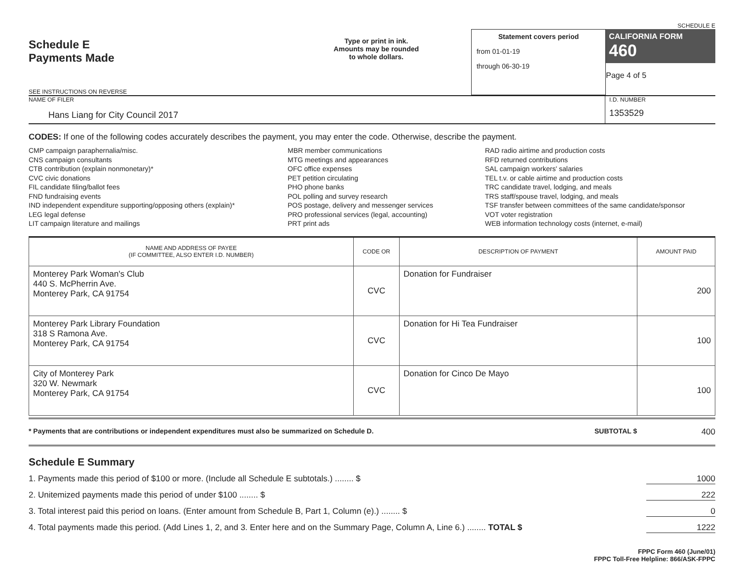SCHEDULE E
Schedule E
Payments Made
SEE INSTRUCTIONS ON REVERSE
Type or print in ink.
Amounts may be rounded
to whole dollars.
Statement covers period
from 01-01-19
through 06-30-19
CALIFORNIA FORM 460
Page 4 of 5
NAME OF FILER
Hans Liang for City Council 2017
I.D. NUMBER
1353529
CODES: If one of the following codes accurately describes the payment, you may enter the code. Otherwise, describe the payment.
CMP campaign paraphernalia/misc.
CNS campaign consultants
CTB contribution (explain nonmonetary)*
CVC civic donations
FIL candidate filing/ballot fees
FND fundraising events
IND independent expenditure supporting/opposing others (explain)*
LEG legal defense
LIT campaign literature and mailings
MBR member communications
MTG meetings and appearances
OFC office expenses
PET petition circulating
PHO phone banks
POL polling and survey research
POS postage, delivery and messenger services
PRO professional services (legal, accounting)
PRT print ads
RAD radio airtime and production costs
RFD returned contributions
SAL campaign workers' salaries
TEL t.v. or cable airtime and production costs
TRC candidate travel, lodging, and meals
TRS staff/spouse travel, lodging, and meals
TSF transfer between committees of the same candidate/sponsor
VOT voter registration
WEB information technology costs (internet, e-mail)
| NAME AND ADDRESS OF PAYEE (IF COMMITTEE, ALSO ENTER I.D. NUMBER) | CODE OR | DESCRIPTION OF PAYMENT | AMOUNT PAID |
| --- | --- | --- | --- |
| Monterey Park Woman's Club 440 S. McPherrin Ave. Monterey Park, CA 91754 | CVC | Donation for Fundraiser | 200 |
| Monterey Park Library Foundation 318 S Ramona Ave. Monterey Park, CA 91754 | CVC | Donation for Hi Tea Fundraiser | 100 |
| City of Monterey Park 320 W. Newmark Monterey Park, CA 91754 | CVC | Donation for Cinco De Mayo | 100 |
* Payments that are contributions or independent expenditures must also be summarized on Schedule D. SUBTOTAL $ 400
Schedule E Summary
1. Payments made this period of $100 or more. (Include all Schedule E subtotals.) ........ $ 1000
2. Unitemized payments made this period of under $100 ........ $ 222
3. Total interest paid this period on loans. (Enter amount from Schedule B, Part 1, Column (e).) ........ $ 0
4. Total payments made this period. (Add Lines 1, 2, and 3. Enter here and on the Summary Page, Column A, Line 6.) ........ TOTAL $ 1222
FPPC Form 460 (June/01)
FPPC Toll-Free Helpline: 866/ASK-FPPC